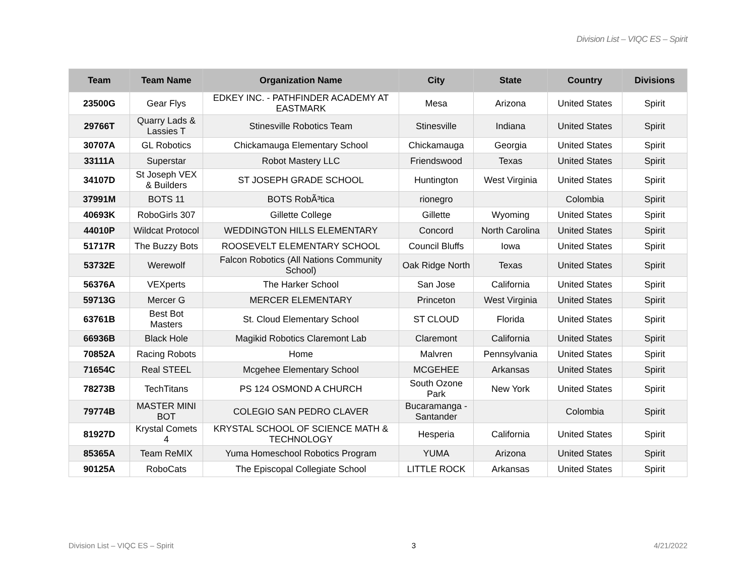Division List – VIQC ES – Spirit
| Team | Team Name | Organization Name | City | State | Country | Divisions |
| --- | --- | --- | --- | --- | --- | --- |
| 23500G | Gear Flys | EDKEY INC. - PATHFINDER ACADEMY AT EASTMARK | Mesa | Arizona | United States | Spirit |
| 29766T | Quarry Lads & Lassies T | Stinesville Robotics Team | Stinesville | Indiana | United States | Spirit |
| 30707A | GL Robotics | Chickamauga Elementary School | Chickamauga | Georgia | United States | Spirit |
| 33111A | Superstar | Robot Mastery LLC | Friendswood | Texas | United States | Spirit |
| 34107D | St Joseph VEX & Builders | ST JOSEPH GRADE SCHOOL | Huntington | West Virginia | United States | Spirit |
| 37991M | BOTS 11 | BOTS RobÃ³tica | rionegro | | Colombia | Spirit |
| 40693K | RoboGirls 307 | Gillette College | Gillette | Wyoming | United States | Spirit |
| 44010P | Wildcat Protocol | WEDDINGTON HILLS ELEMENTARY | Concord | North Carolina | United States | Spirit |
| 51717R | The Buzzy Bots | ROOSEVELT ELEMENTARY SCHOOL | Council Bluffs | Iowa | United States | Spirit |
| 53732E | Werewolf | Falcon Robotics (All Nations Community School) | Oak Ridge North | Texas | United States | Spirit |
| 56376A | VEXperts | The Harker School | San Jose | California | United States | Spirit |
| 59713G | Mercer G | MERCER ELEMENTARY | Princeton | West Virginia | United States | Spirit |
| 63761B | Best Bot Masters | St. Cloud Elementary School | ST CLOUD | Florida | United States | Spirit |
| 66936B | Black Hole | Magikid Robotics Claremont Lab | Claremont | California | United States | Spirit |
| 70852A | Racing Robots | Home | Malvren | Pennsylvania | United States | Spirit |
| 71654C | Real STEEL | Mcgehee Elementary School | MCGEHEE | Arkansas | United States | Spirit |
| 78273B | TechTitans | PS 124 OSMOND A CHURCH | South Ozone Park | New York | United States | Spirit |
| 79774B | MASTER MINI BOT | COLEGIO SAN PEDRO CLAVER | Bucaramanga - Santander | | Colombia | Spirit |
| 81927D | Krystal Comets 4 | KRYSTAL SCHOOL OF SCIENCE MATH & TECHNOLOGY | Hesperia | California | United States | Spirit |
| 85365A | Team ReMIX | Yuma Homeschool Robotics Program | YUMA | Arizona | United States | Spirit |
| 90125A | RoboCats | The Episcopal Collegiate School | LITTLE ROCK | Arkansas | United States | Spirit |
Division List – VIQC ES – Spirit 3 4/21/2022